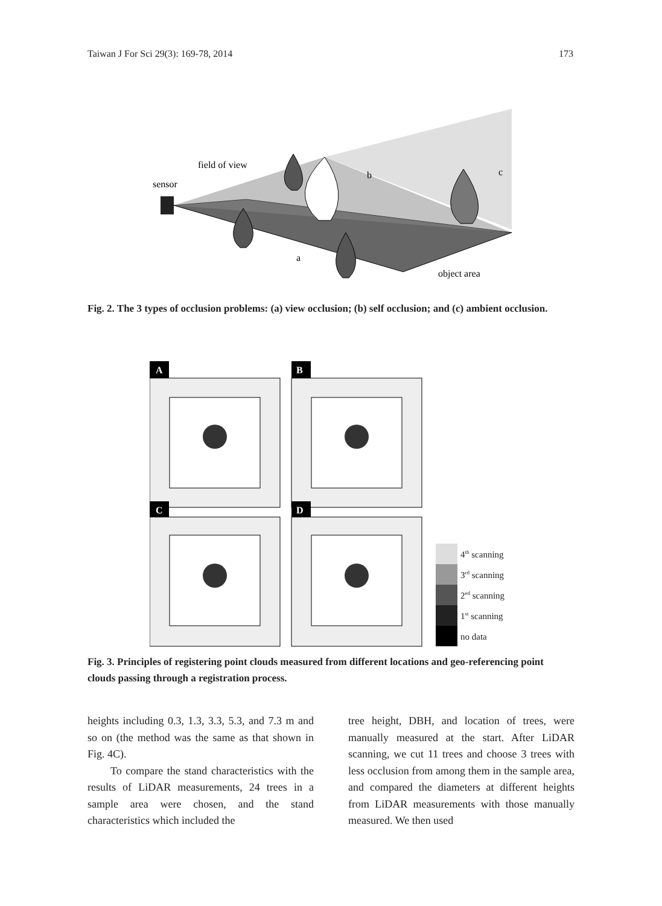Taiwan J For Sci 29(3): 169-78, 2014 173
field of view
sensor
b
c
a
object area
Fig. 2. The 3 types of occlusion problems: (a) view occlusion; (b) self occlusion; and (c) ambient occlusion.
A
B
C
D
4th scanning
3rd scanning
2ed scanning
1st scanning
no data
Fig. 3. Principles of registering point clouds measured from different locations and geo-referencing point clouds passing through a registration process.
heights including 0.3, 1.3, 3.3, 5.3, and 7.3 m and so on (the method was the same as that shown in Fig. 4C).
To compare the stand characteristics with the results of LiDAR measurements, 24 trees in a sample area were chosen, and the stand characteristics which included the
tree height, DBH, and location of trees, were manually measured at the start. After LiDAR scanning, we cut 11 trees and choose 3 trees with less occlusion from among them in the sample area, and compared the diameters at different heights from LiDAR measurements with those manually measured. We then used